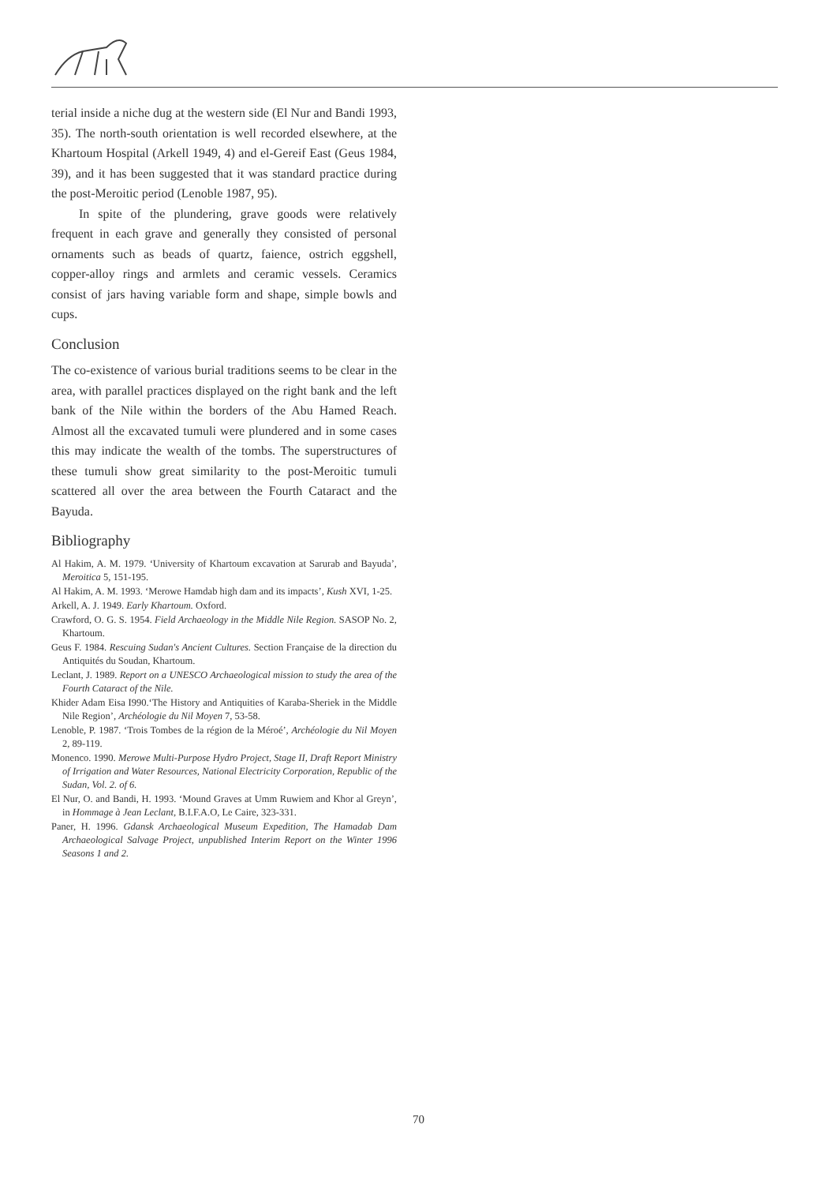terial inside a niche dug at the western side (El Nur and Bandi 1993, 35). The north-south orientation is well recorded elsewhere, at the Khartoum Hospital (Arkell 1949, 4) and el-Gereif East (Geus 1984, 39), and it has been suggested that it was standard practice during the post-Meroitic period (Lenoble 1987, 95).
In spite of the plundering, grave goods were relatively frequent in each grave and generally they consisted of personal ornaments such as beads of quartz, faience, ostrich eggshell, copper-alloy rings and armlets and ceramic vessels. Ceramics consist of jars having variable form and shape, simple bowls and cups.
Conclusion
The co-existence of various burial traditions seems to be clear in the area, with parallel practices displayed on the right bank and the left bank of the Nile within the borders of the Abu Hamed Reach. Almost all the excavated tumuli were plundered and in some cases this may indicate the wealth of the tombs. The superstructures of these tumuli show great similarity to the post-Meroitic tumuli scattered all over the area between the Fourth Cataract and the Bayuda.
Bibliography
Al Hakim, A. M. 1979. ‘University of Khartoum excavation at Sarurab and Bayuda’, Meroitica 5, 151-195.
Al Hakim, A. M. 1993. ‘Merowe Hamdab high dam and its impacts’, Kush XVI, 1-25.
Arkell, A. J. 1949. Early Khartoum. Oxford.
Crawford, O. G. S. 1954. Field Archaeology in the Middle Nile Region. SASOP No. 2, Khartoum.
Geus F. 1984. Rescuing Sudan's Ancient Cultures. Section Française de la direction du Antiquités du Soudan, Khartoum.
Leclant, J. 1989. Report on a UNESCO Archaeological mission to study the area of the Fourth Cataract of the Nile.
Khider Adam Eisa I990.‘The History and Antiquities of Karaba-Sheriek in the Middle Nile Region’, Archéologie du Nil Moyen 7, 53-58.
Lenoble, P. 1987. ‘Trois Tombes de la région de la Méroé’, Archéologie du Nil Moyen 2, 89-119.
Monenco. 1990. Merowe Multi-Purpose Hydro Project, Stage II, Draft Report Ministry of Irrigation and Water Resources, National Electricity Corporation, Republic of the Sudan, Vol. 2. of 6.
El Nur, O. and Bandi, H. 1993. ‘Mound Graves at Umm Ruwiem and Khor al Greyn’, in Hommage à Jean Leclant, B.I.F.A.O, Le Caire, 323-331.
Paner, H. 1996. Gdansk Archaeological Museum Expedition, The Hamadab Dam Archaeological Salvage Project, unpublished Interim Report on the Winter 1996 Seasons 1 and 2.
70